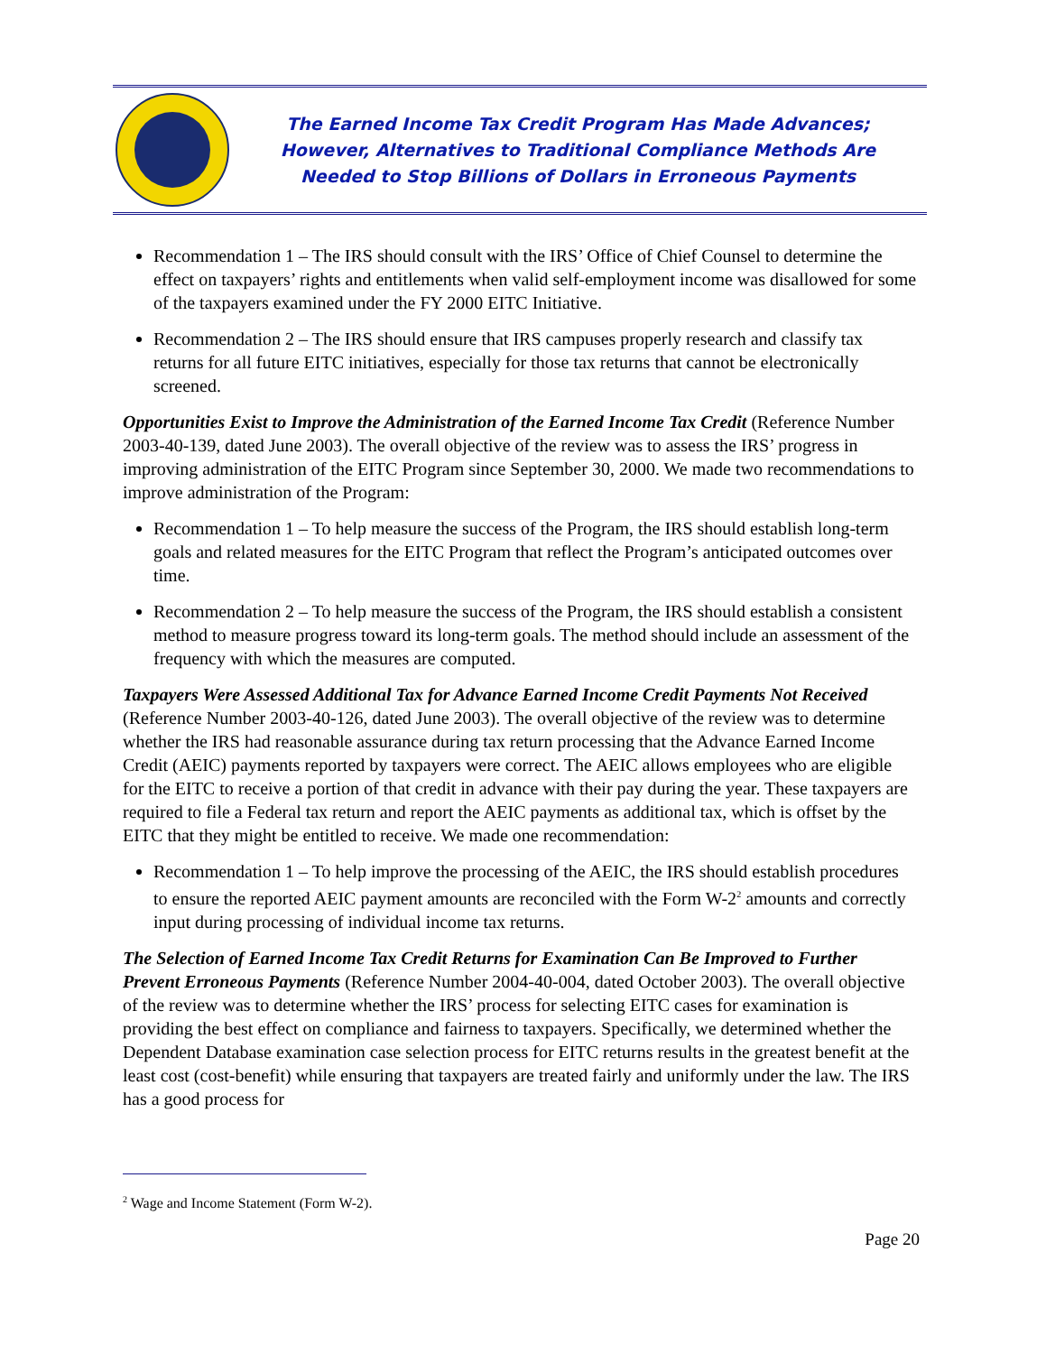The Earned Income Tax Credit Program Has Made Advances;
However, Alternatives to Traditional Compliance Methods Are
Needed to Stop Billions of Dollars in Erroneous Payments
Recommendation 1 – The IRS should consult with the IRS’ Office of Chief Counsel to determine the effect on taxpayers’ rights and entitlements when valid self-employment income was disallowed for some of the taxpayers examined under the FY 2000 EITC Initiative.
Recommendation 2 – The IRS should ensure that IRS campuses properly research and classify tax returns for all future EITC initiatives, especially for those tax returns that cannot be electronically screened.
Opportunities Exist to Improve the Administration of the Earned Income Tax Credit (Reference Number 2003-40-139, dated June 2003). The overall objective of the review was to assess the IRS’ progress in improving administration of the EITC Program since September 30, 2000. We made two recommendations to improve administration of the Program:
Recommendation 1 – To help measure the success of the Program, the IRS should establish long-term goals and related measures for the EITC Program that reflect the Program’s anticipated outcomes over time.
Recommendation 2 – To help measure the success of the Program, the IRS should establish a consistent method to measure progress toward its long-term goals. The method should include an assessment of the frequency with which the measures are computed.
Taxpayers Were Assessed Additional Tax for Advance Earned Income Credit Payments Not Received (Reference Number 2003-40-126, dated June 2003). The overall objective of the review was to determine whether the IRS had reasonable assurance during tax return processing that the Advance Earned Income Credit (AEIC) payments reported by taxpayers were correct. The AEIC allows employees who are eligible for the EITC to receive a portion of that credit in advance with their pay during the year. These taxpayers are required to file a Federal tax return and report the AEIC payments as additional tax, which is offset by the EITC that they might be entitled to receive. We made one recommendation:
Recommendation 1 – To help improve the processing of the AEIC, the IRS should establish procedures to ensure the reported AEIC payment amounts are reconciled with the Form W-2<sup>2</sup> amounts and correctly input during processing of individual income tax returns.
The Selection of Earned Income Tax Credit Returns for Examination Can Be Improved to Further Prevent Erroneous Payments (Reference Number 2004-40-004, dated October 2003). The overall objective of the review was to determine whether the IRS’ process for selecting EITC cases for examination is providing the best effect on compliance and fairness to taxpayers. Specifically, we determined whether the Dependent Database examination case selection process for EITC returns results in the greatest benefit at the least cost (cost-benefit) while ensuring that taxpayers are treated fairly and uniformly under the law. The IRS has a good process for
<sup>2</sup> Wage and Income Statement (Form W-2).
Page 20